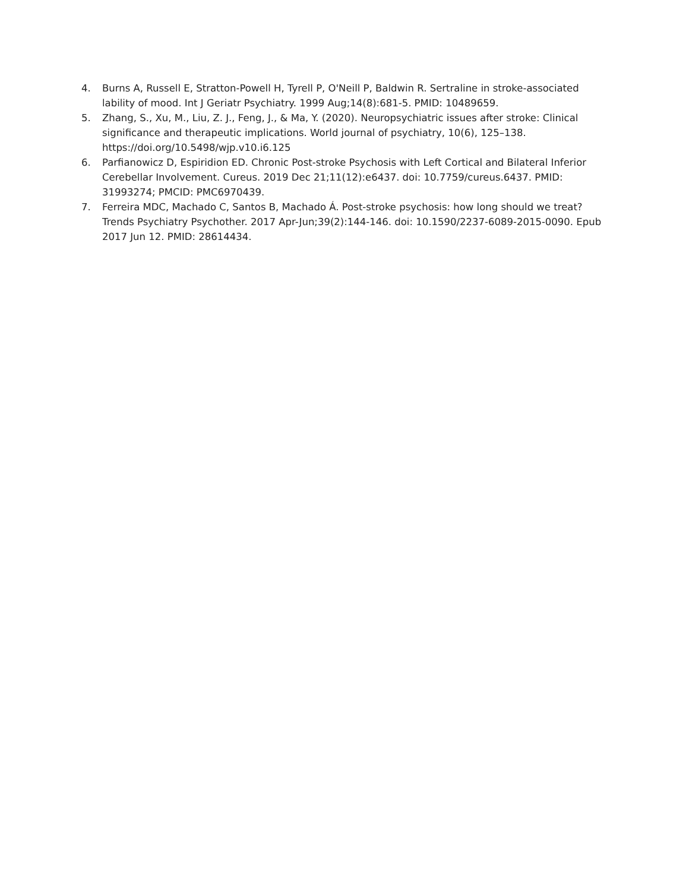4. Burns A, Russell E, Stratton-Powell H, Tyrell P, O'Neill P, Baldwin R. Sertraline in stroke-associated lability of mood. Int J Geriatr Psychiatry. 1999 Aug;14(8):681-5. PMID: 10489659.
5. Zhang, S., Xu, M., Liu, Z. J., Feng, J., & Ma, Y. (2020). Neuropsychiatric issues after stroke: Clinical significance and therapeutic implications. World journal of psychiatry, 10(6), 125–138. https://doi.org/10.5498/wjp.v10.i6.125
6. Parfianowicz D, Espiridion ED. Chronic Post-stroke Psychosis with Left Cortical and Bilateral Inferior Cerebellar Involvement. Cureus. 2019 Dec 21;11(12):e6437. doi: 10.7759/cureus.6437. PMID: 31993274; PMCID: PMC6970439.
7. Ferreira MDC, Machado C, Santos B, Machado Á. Post-stroke psychosis: how long should we treat? Trends Psychiatry Psychother. 2017 Apr-Jun;39(2):144-146. doi: 10.1590/2237-6089-2015-0090. Epub 2017 Jun 12. PMID: 28614434.